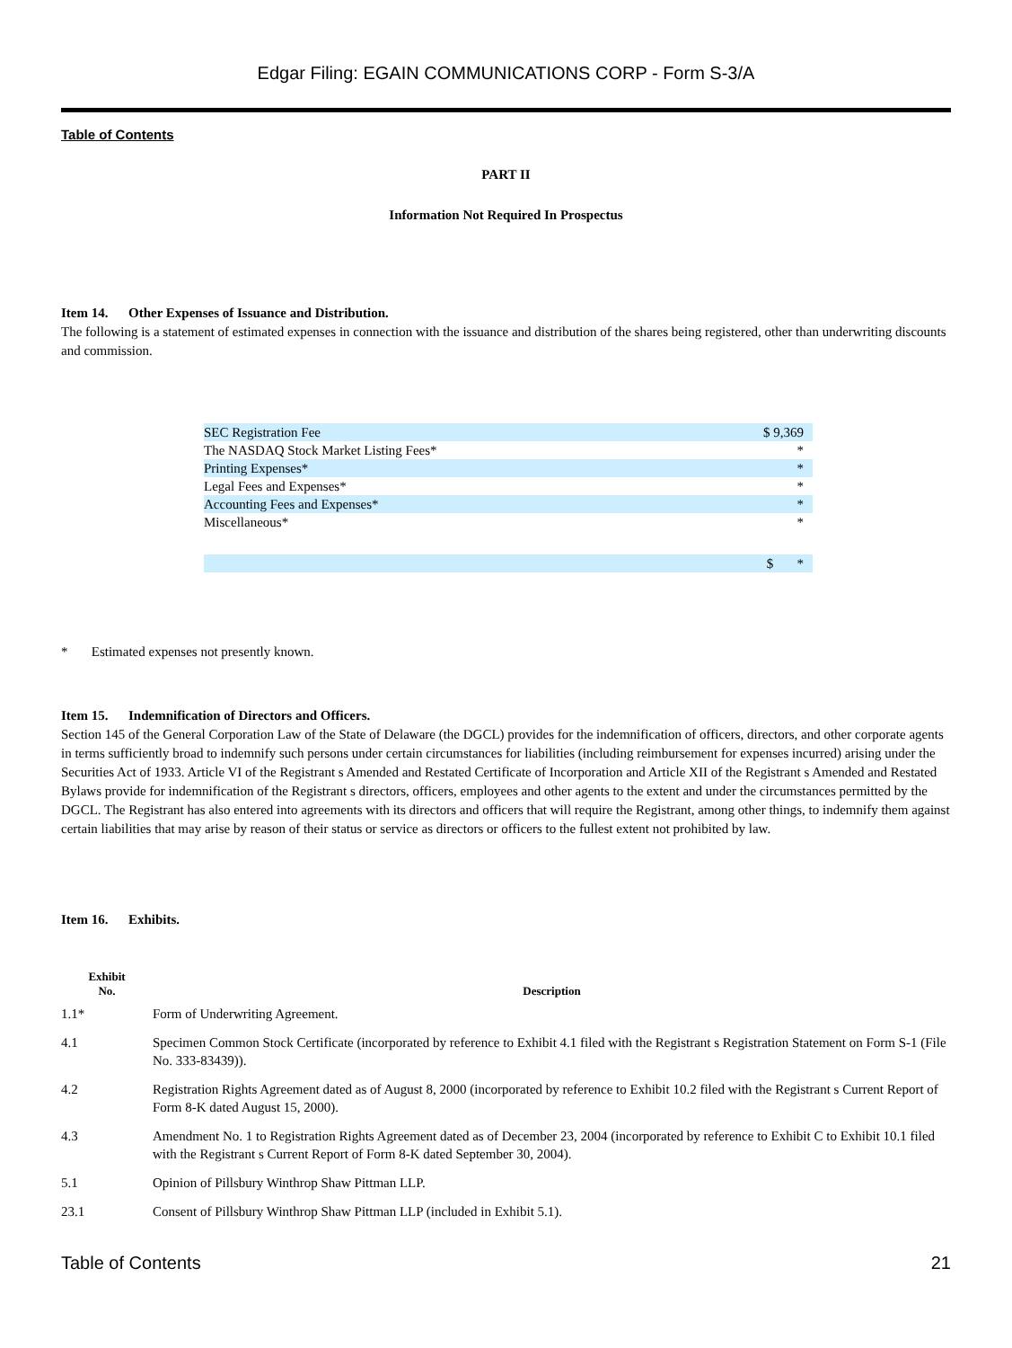Edgar Filing: EGAIN COMMUNICATIONS CORP - Form S-3/A
Table of Contents
PART II
Information Not Required In Prospectus
Item 14. Other Expenses of Issuance and Distribution.
The following is a statement of estimated expenses in connection with the issuance and distribution of the shares being registered, other than underwriting discounts and commission.
| SEC Registration Fee | $ 9,369 |
| The NASDAQ Stock Market Listing Fees* | * |
| Printing Expenses* | * |
| Legal Fees and Expenses* | * |
| Accounting Fees and Expenses* | * |
| Miscellaneous* | * |
| | $ * |
* Estimated expenses not presently known.
Item 15. Indemnification of Directors and Officers.
Section 145 of the General Corporation Law of the State of Delaware (the DGCL) provides for the indemnification of officers, directors, and other corporate agents in terms sufficiently broad to indemnify such persons under certain circumstances for liabilities (including reimbursement for expenses incurred) arising under the Securities Act of 1933. Article VI of the Registrant s Amended and Restated Certificate of Incorporation and Article XII of the Registrant s Amended and Restated Bylaws provide for indemnification of the Registrant s directors, officers, employees and other agents to the extent and under the circumstances permitted by the DGCL. The Registrant has also entered into agreements with its directors and officers that will require the Registrant, among other things, to indemnify them against certain liabilities that may arise by reason of their status or service as directors or officers to the fullest extent not prohibited by law.
Item 16. Exhibits.
| Exhibit No. | Description |
| --- | --- |
| 1.1* | Form of Underwriting Agreement. |
| 4.1 | Specimen Common Stock Certificate (incorporated by reference to Exhibit 4.1 filed with the Registrant s Registration Statement on Form S-1 (File No. 333-83439)). |
| 4.2 | Registration Rights Agreement dated as of August 8, 2000 (incorporated by reference to Exhibit 10.2 filed with the Registrant s Current Report of Form 8-K dated August 15, 2000). |
| 4.3 | Amendment No. 1 to Registration Rights Agreement dated as of December 23, 2004 (incorporated by reference to Exhibit C to Exhibit 10.1 filed with the Registrant s Current Report of Form 8-K dated September 30, 2004). |
| 5.1 | Opinion of Pillsbury Winthrop Shaw Pittman LLP. |
| 23.1 | Consent of Pillsbury Winthrop Shaw Pittman LLP (included in Exhibit 5.1). |
Table of Contents 21